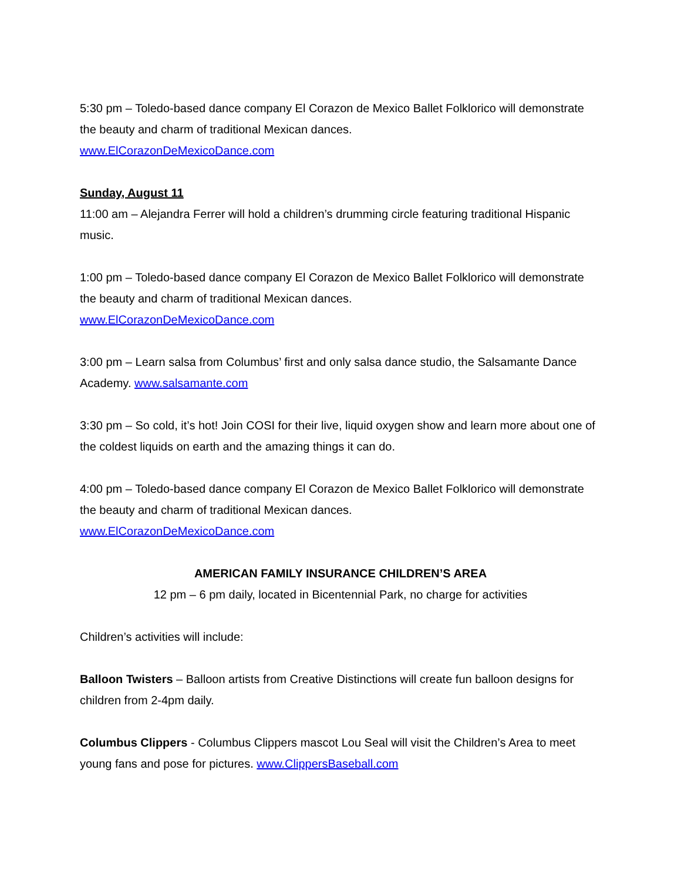5:30 pm – Toledo-based dance company El Corazon de Mexico Ballet Folklorico will demonstrate the beauty and charm of traditional Mexican dances.
www.ElCorazonDeMexicoDance.com
Sunday, August 11
11:00 am – Alejandra Ferrer will hold a children’s drumming circle featuring traditional Hispanic music.
1:00 pm – Toledo-based dance company El Corazon de Mexico Ballet Folklorico will demonstrate the beauty and charm of traditional Mexican dances.
www.ElCorazonDeMexicoDance.com
3:00 pm – Learn salsa from Columbus’ first and only salsa dance studio, the Salsamante Dance Academy. www.salsamante.com
3:30 pm – So cold, it’s hot! Join COSI for their live, liquid oxygen show and learn more about one of the coldest liquids on earth and the amazing things it can do.
4:00 pm – Toledo-based dance company El Corazon de Mexico Ballet Folklorico will demonstrate the beauty and charm of traditional Mexican dances.
www.ElCorazonDeMexicoDance.com
AMERICAN FAMILY INSURANCE CHILDREN’S AREA
12 pm – 6 pm daily, located in Bicentennial Park, no charge for activities
Children’s activities will include:
Balloon Twisters – Balloon artists from Creative Distinctions will create fun balloon designs for children from 2-4pm daily.
Columbus Clippers - Columbus Clippers mascot Lou Seal will visit the Children’s Area to meet young fans and pose for pictures. www.ClippersBaseball.com